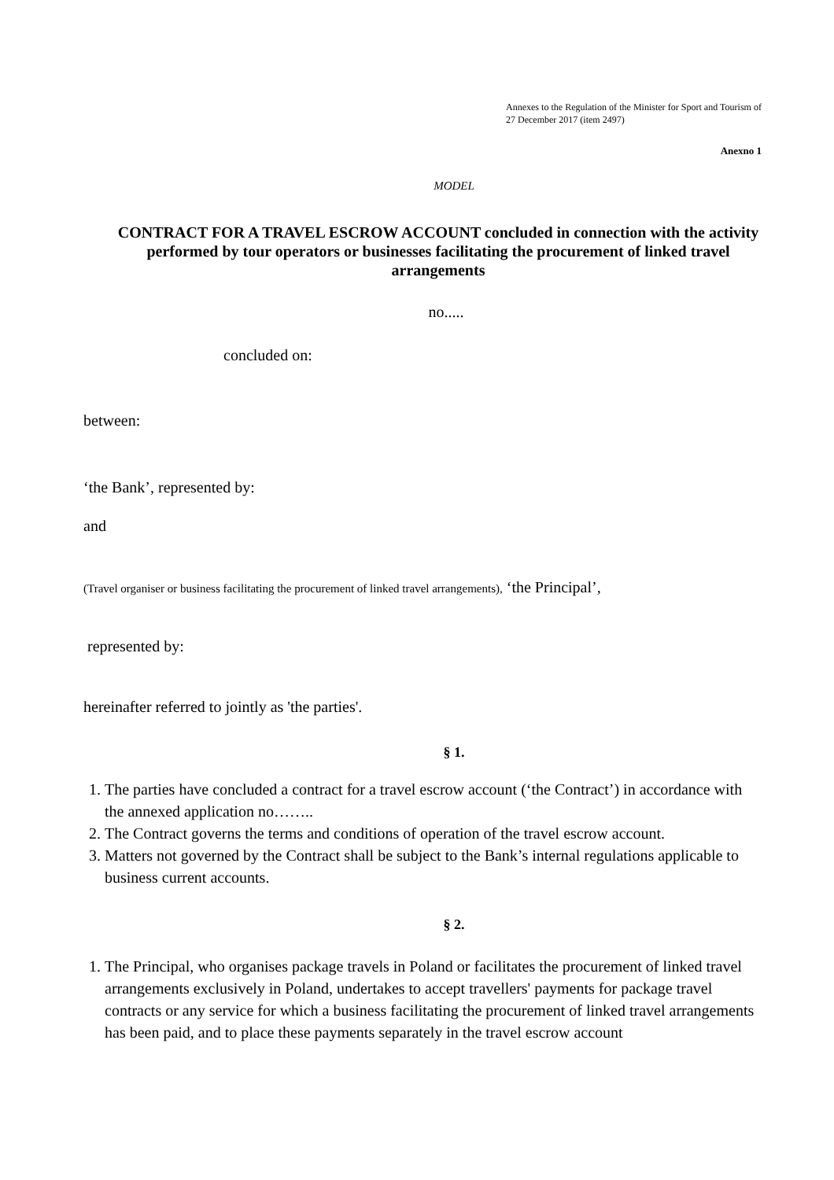Annexes to the Regulation of the Minister for Sport and Tourism of 27 December 2017 (item 2497)
Anexno 1
MODEL
CONTRACT FOR A TRAVEL ESCROW ACCOUNT concluded in connection with the activity performed by tour operators or businesses facilitating the procurement of linked travel arrangements
no.....
concluded on:
between:
‘the Bank’, represented by:
and
(Travel organiser or business facilitating the procurement of linked travel arrangements), ‘the Principal’,
represented by:
hereinafter referred to jointly as 'the parties'.
§ 1.
1. The parties have concluded a contract for a travel escrow account (‘the Contract’) in accordance with the annexed application no……..
2. The Contract governs the terms and conditions of operation of the travel escrow account.
3. Matters not governed by the Contract shall be subject to the Bank’s internal regulations applicable to business current accounts.
§ 2.
1. The Principal, who organises package travels in Poland or facilitates the procurement of linked travel arrangements exclusively in Poland, undertakes to accept travellers' payments for package travel contracts or any service for which a business facilitating the procurement of linked travel arrangements has been paid, and to place these payments separately in the travel escrow account